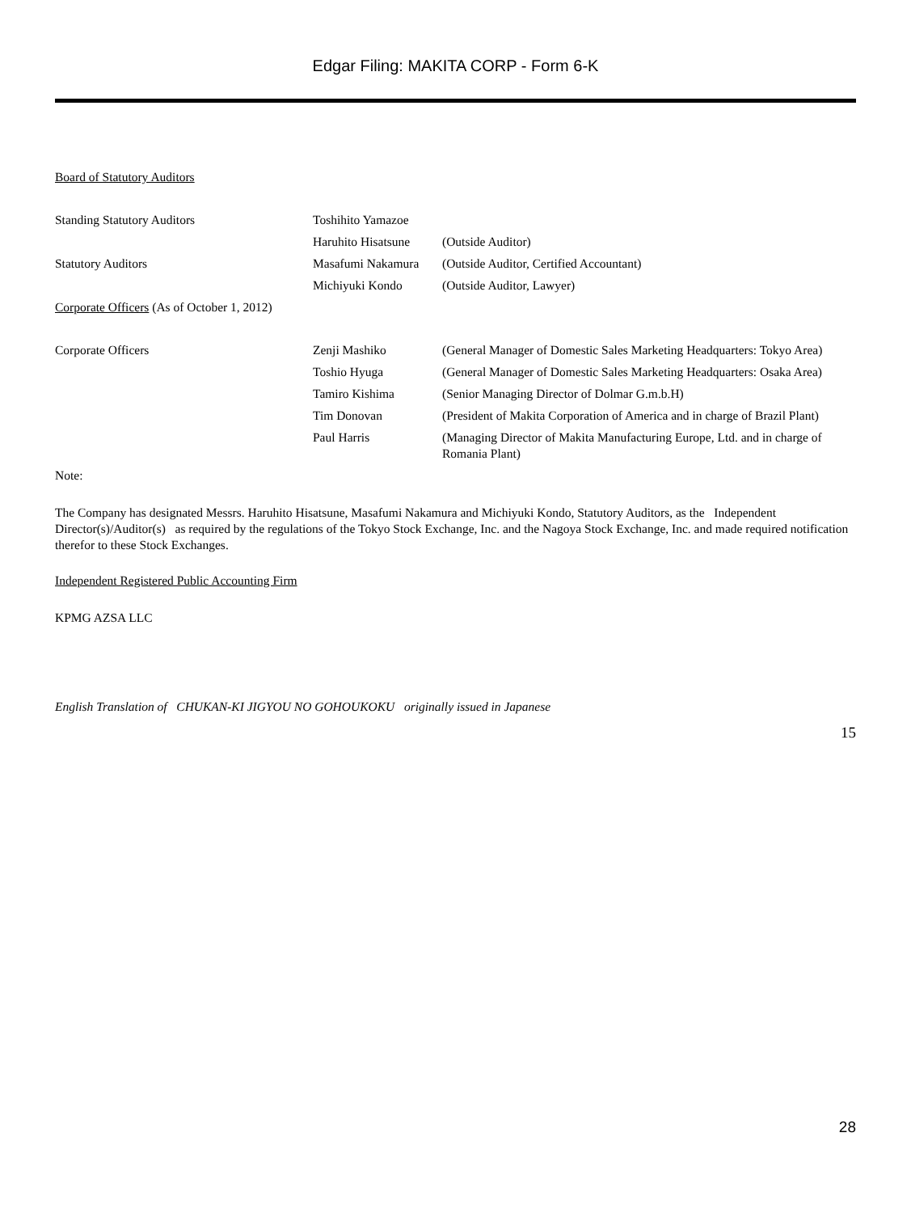Edgar Filing: MAKITA CORP - Form 6-K
Board of Statutory Auditors
| Standing Statutory Auditors | Toshihito Yamazoe | |
| | Haruhito Hisatsune | (Outside Auditor) |
| Statutory Auditors | Masafumi Nakamura | (Outside Auditor, Certified Accountant) |
| | Michiyuki Kondo | (Outside Auditor, Lawyer) |
Corporate Officers (As of October 1, 2012)
| Corporate Officers | Zenji Mashiko | (General Manager of Domestic Sales Marketing Headquarters: Tokyo Area) |
| | Toshio Hyuga | (General Manager of Domestic Sales Marketing Headquarters: Osaka Area) |
| | Tamiro Kishima | (Senior Managing Director of Dolmar G.m.b.H) |
| | Tim Donovan | (President of Makita Corporation of America and in charge of Brazil Plant) |
| | Paul Harris | (Managing Director of Makita Manufacturing Europe, Ltd. and in charge of Romania Plant) |
Note:
The Company has designated Messrs. Haruhito Hisatsune, Masafumi Nakamura and Michiyuki Kondo, Statutory Auditors, as the Independent Director(s)/Auditor(s) as required by the regulations of the Tokyo Stock Exchange, Inc. and the Nagoya Stock Exchange, Inc. and made required notification therefor to these Stock Exchanges.
Independent Registered Public Accounting Firm
KPMG AZSA LLC
English Translation of CHUKAN-KI JIGYOU NO GOHOUKOKU originally issued in Japanese
15
28